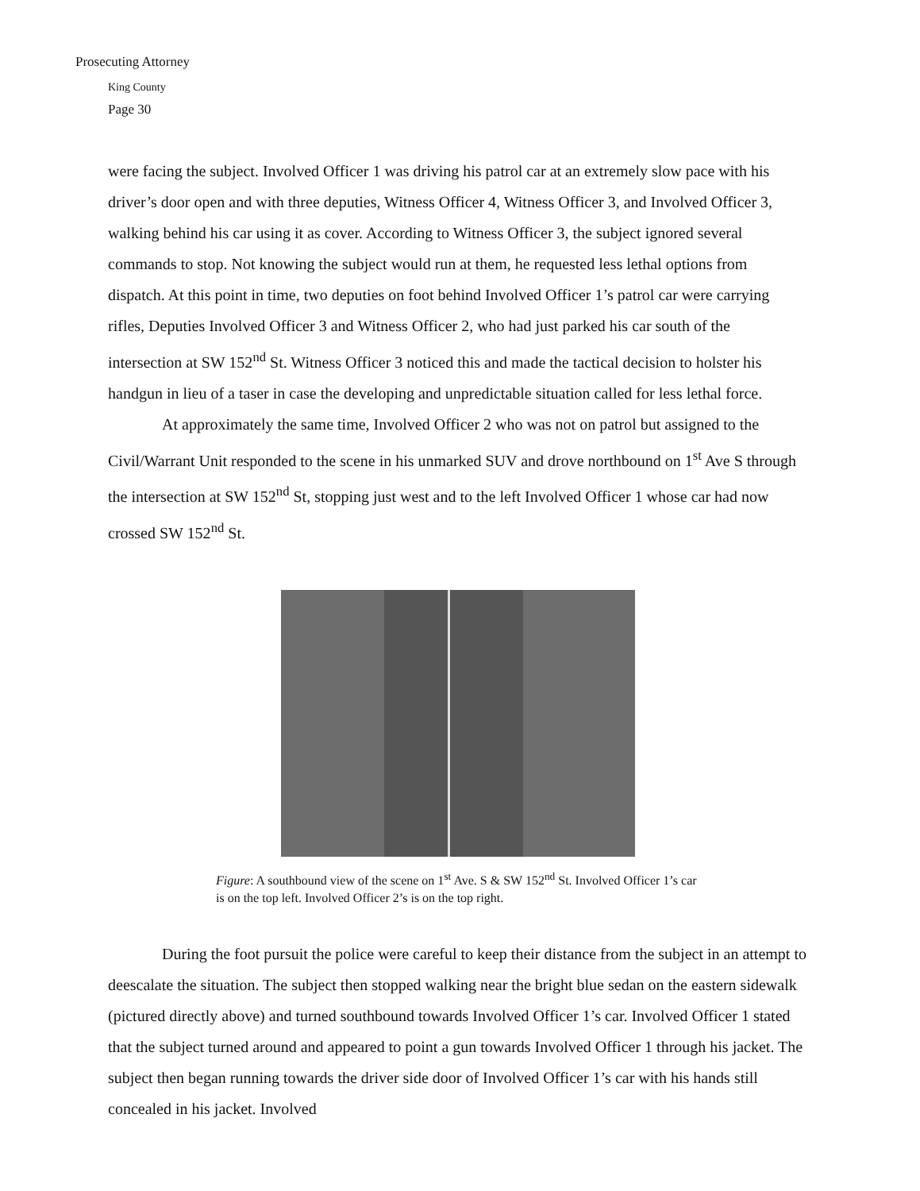Prosecuting Attorney
King County
Page 30
were facing the subject. Involved Officer 1 was driving his patrol car at an extremely slow pace with his driver’s door open and with three deputies, Witness Officer 4, Witness Officer 3, and Involved Officer 3, walking behind his car using it as cover. According to Witness Officer 3, the subject ignored several commands to stop. Not knowing the subject would run at them, he requested less lethal options from dispatch. At this point in time, two deputies on foot behind Involved Officer 1’s patrol car were carrying rifles, Deputies Involved Officer 3 and Witness Officer 2, who had just parked his car south of the intersection at SW 152<sup>nd</sup> St. Witness Officer 3 noticed this and made the tactical decision to holster his handgun in lieu of a taser in case the developing and unpredictable situation called for less lethal force.
At approximately the same time, Involved Officer 2 who was not on patrol but assigned to the Civil/Warrant Unit responded to the scene in his unmarked SUV and drove northbound on 1<sup>st</sup> Ave S through the intersection at SW 152<sup>nd</sup> St, stopping just west and to the left Involved Officer 1 whose car had now crossed SW 152<sup>nd</sup> St.
Figure: A southbound view of the scene on 1<sup>st</sup> Ave. S & SW 152<sup>nd</sup> St. Involved Officer 1’s car is on the top left. Involved Officer 2’s is on the top right.
During the foot pursuit the police were careful to keep their distance from the subject in an attempt to deescalate the situation. The subject then stopped walking near the bright blue sedan on the eastern sidewalk (pictured directly above) and turned southbound towards Involved Officer 1’s car. Involved Officer 1 stated that the subject turned around and appeared to point a gun towards Involved Officer 1 through his jacket. The subject then began running towards the driver side door of Involved Officer 1’s car with his hands still concealed in his jacket. Involved